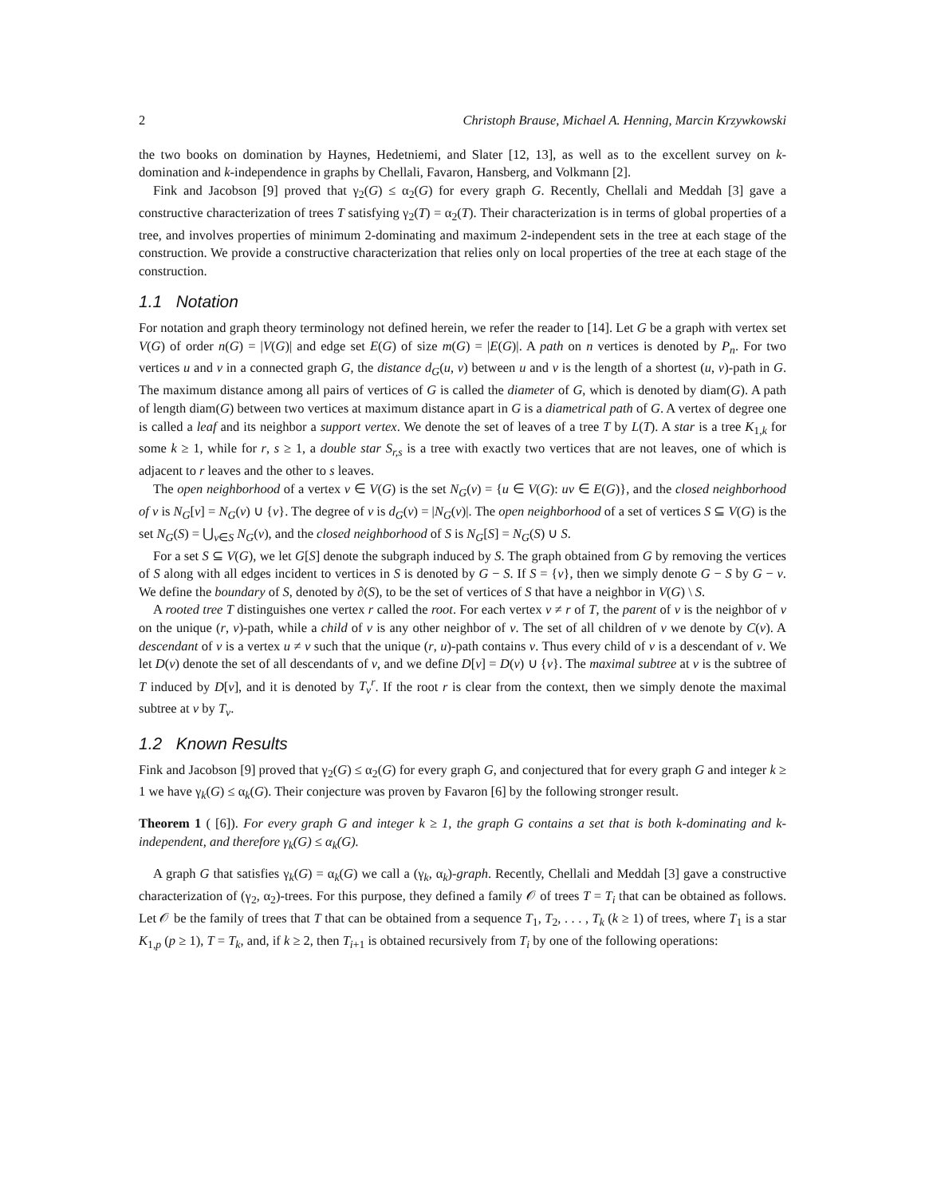2 Christoph Brause, Michael A. Henning, Marcin Krzywkowski
the two books on domination by Haynes, Hedetniemi, and Slater [12, 13], as well as to the excellent survey on k-domination and k-independence in graphs by Chellali, Favaron, Hansberg, and Volkmann [2].
Fink and Jacobson [9] proved that γ<sub>2</sub>(G) ≤ α<sub>2</sub>(G) for every graph G. Recently, Chellali and Meddah [3] gave a constructive characterization of trees T satisfying γ<sub>2</sub>(T) = α<sub>2</sub>(T). Their characterization is in terms of global properties of a tree, and involves properties of minimum 2-dominating and maximum 2-independent sets in the tree at each stage of the construction. We provide a constructive characterization that relies only on local properties of the tree at each stage of the construction.
1.1 Notation
For notation and graph theory terminology not defined herein, we refer the reader to [14]. Let G be a graph with vertex set V(G) of order n(G) = |V(G)| and edge set E(G) of size m(G) = |E(G)|. A path on n vertices is denoted by P<sub>n</sub>. For two vertices u and v in a connected graph G, the distance d<sub>G</sub>(u, v) between u and v is the length of a shortest (u, v)-path in G. The maximum distance among all pairs of vertices of G is called the diameter of G, which is denoted by diam(G). A path of length diam(G) between two vertices at maximum distance apart in G is a diametrical path of G. A vertex of degree one is called a leaf and its neighbor a support vertex. We denote the set of leaves of a tree T by L(T). A star is a tree K<sub>1,k</sub> for some k ≥ 1, while for r, s ≥ 1, a double star S<sub>r,s</sub> is a tree with exactly two vertices that are not leaves, one of which is adjacent to r leaves and the other to s leaves.
The open neighborhood of a vertex v ∈ V(G) is the set N<sub>G</sub>(v) = {u ∈ V(G): uv ∈ E(G)}, and the closed neighborhood of v is N<sub>G</sub>[v] = N<sub>G</sub>(v) ∪ {v}. The degree of v is d<sub>G</sub>(v) = |N<sub>G</sub>(v)|. The open neighborhood of a set of vertices S ⊆ V(G) is the set N<sub>G</sub>(S) = ⋃<sub>v∈S</sub> N<sub>G</sub>(v), and the closed neighborhood of S is N<sub>G</sub>[S] = N<sub>G</sub>(S) ∪ S.
For a set S ⊆ V(G), we let G[S] denote the subgraph induced by S. The graph obtained from G by removing the vertices of S along with all edges incident to vertices in S is denoted by G − S. If S = {v}, then we simply denote G − S by G − v. We define the boundary of S, denoted by ∂(S), to be the set of vertices of S that have a neighbor in V(G) \ S.
A rooted tree T distinguishes one vertex r called the root. For each vertex v ≠ r of T, the parent of v is the neighbor of v on the unique (r, v)-path, while a child of v is any other neighbor of v. The set of all children of v we denote by C(v). A descendant of v is a vertex u ≠ v such that the unique (r, u)-path contains v. Thus every child of v is a descendant of v. We let D(v) denote the set of all descendants of v, and we define D[v] = D(v) ∪ {v}. The maximal subtree at v is the subtree of T induced by D[v], and it is denoted by T<sub>v</sub><sup>r</sup>. If the root r is clear from the context, then we simply denote the maximal subtree at v by T<sub>v</sub>.
1.2 Known Results
Fink and Jacobson [9] proved that γ<sub>2</sub>(G) ≤ α<sub>2</sub>(G) for every graph G, and conjectured that for every graph G and integer k ≥ 1 we have γ<sub>k</sub>(G) ≤ α<sub>k</sub>(G). Their conjecture was proven by Favaron [6] by the following stronger result.
Theorem 1 ( [6]). For every graph G and integer k ≥ 1, the graph G contains a set that is both k-dominating and k-independent, and therefore γ<sub>k</sub>(G) ≤ α<sub>k</sub>(G).
A graph G that satisfies γ<sub>k</sub>(G) = α<sub>k</sub>(G) we call a (γ<sub>k</sub>, α<sub>k</sub>)-graph. Recently, Chellali and Meddah [3] gave a constructive characterization of (γ<sub>2</sub>, α<sub>2</sub>)-trees. For this purpose, they defined a family 𝒪 of trees T = T<sub>i</sub> that can be obtained as follows. Let 𝒪 be the family of trees that T that can be obtained from a sequence T<sub>1</sub>, T<sub>2</sub>, . . . , T<sub>k</sub> (k ≥ 1) of trees, where T<sub>1</sub> is a star K<sub>1,p</sub> (p ≥ 1), T = T<sub>k</sub>, and, if k ≥ 2, then T<sub>i+1</sub> is obtained recursively from T<sub>i</sub> by one of the following operations: